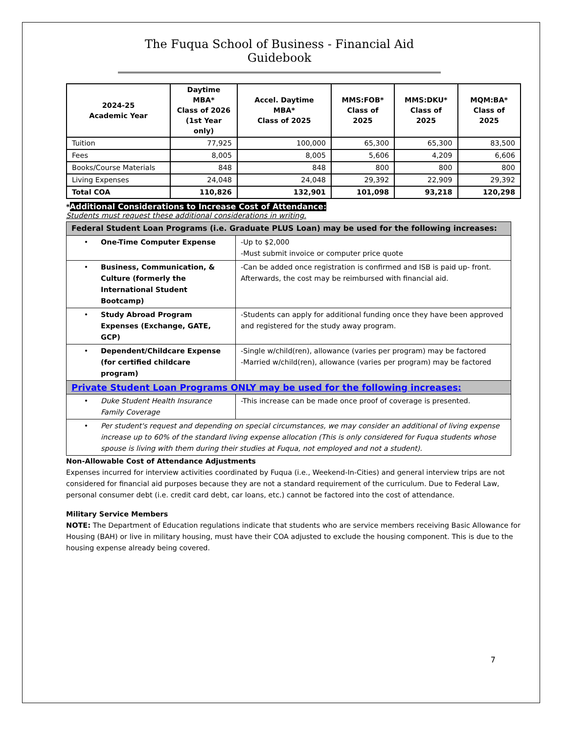The Fuqua School of Business - Financial Aid Guidebook
| 2024-25 Academic Year | Daytime MBA* Class of 2026 (1st Year only) | Accel. Daytime MBA* Class of 2025 | MMS:FOB* Class of 2025 | MMS:DKU* Class of 2025 | MQM:BA* Class of 2025 |
| --- | --- | --- | --- | --- | --- |
| Tuition | 77,925 | 100,000 | 65,300 | 65,300 | 83,500 |
| Fees | 8,005 | 8,005 | 5,606 | 4,209 | 6,606 |
| Books/Course Materials | 848 | 848 | 800 | 800 | 800 |
| Living Expenses | 24,048 | 24,048 | 29,392 | 22,909 | 29,392 |
| Total COA | 110,826 | 132,901 | 101,098 | 93,218 | 120,298 |
*Additional Considerations to Increase Cost of Attendance:
Students must request these additional considerations in writing.
| Federal Student Loan Programs (i.e. Graduate PLUS Loan) may be used for the following increases: | |
| • One-Time Computer Expense | -Up to $2,000 -Must submit invoice or computer price quote |
| • Business, Communication, & Culture (formerly the International Student Bootcamp) | -Can be added once registration is confirmed and ISB is paid up- front. Afterwards, the cost may be reimbursed with financial aid. |
| • Study Abroad Program Expenses (Exchange, GATE, GCP) | -Students can apply for additional funding once they have been approved and registered for the study away program. |
| • Dependent/Childcare Expense (for certified childcare program) | -Single w/child(ren), allowance (varies per program) may be factored -Married w/child(ren), allowance (varies per program) may be factored |
| Private Student Loan Programs ONLY may be used for the following increases: | |
| • Duke Student Health Insurance Family Coverage | -This increase can be made once proof of coverage is presented. |
| • Per student's request and depending on special circumstances, we may consider an additional of living expense increase up to 60% of the standard living expense allocation (This is only considered for Fuqua students whose spouse is living with them during their studies at Fuqua, not employed and not a student). | |
Non-Allowable Cost of Attendance Adjustments
Expenses incurred for interview activities coordinated by Fuqua (i.e., Weekend-In-Cities) and general interview trips are not considered for financial aid purposes because they are not a standard requirement of the curriculum. Due to Federal Law, personal consumer debt (i.e. credit card debt, car loans, etc.) cannot be factored into the cost of attendance.
Military Service Members
NOTE: The Department of Education regulations indicate that students who are service members receiving Basic Allowance for Housing (BAH) or live in military housing, must have their COA adjusted to exclude the housing component. This is due to the housing expense already being covered.
7